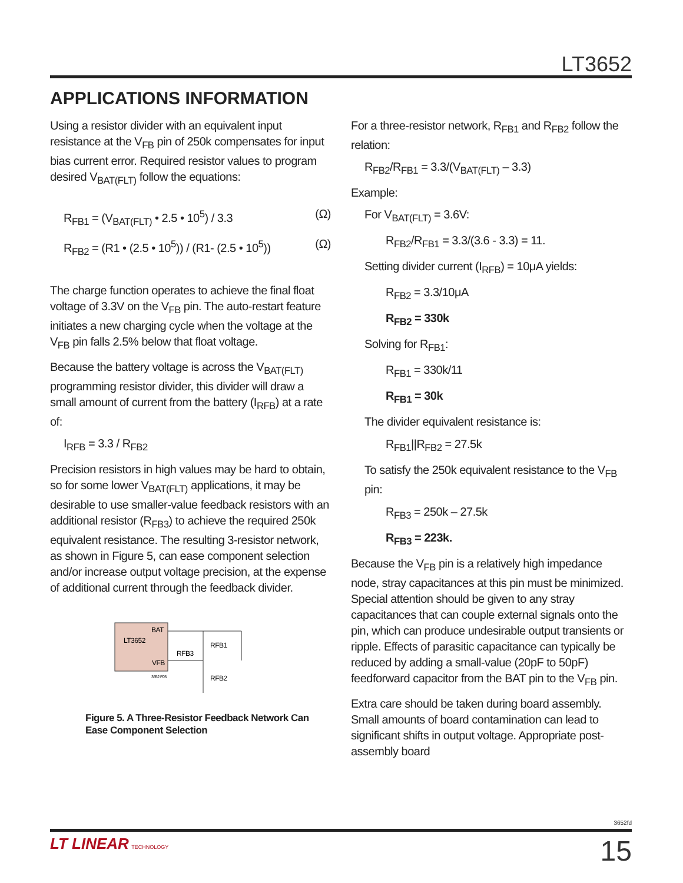LT3652
APPLICATIONS INFORMATION
Using a resistor divider with an equivalent input resistance at the V<sub>FB</sub> pin of 250k compensates for input bias current error. Required resistor values to program desired V<sub>BAT(FLT)</sub> follow the equations:
R<sub>FB1</sub> = (V<sub>BAT(FLT)</sub> • 2.5 • 10<sup>5</sup>) / 3.3 (Ω)
R<sub>FB2</sub> = (R1 • (2.5 • 10<sup>5</sup>)) / (R1- (2.5 • 10<sup>5</sup>)) (Ω)
The charge function operates to achieve the final float voltage of 3.3V on the V<sub>FB</sub> pin. The auto-restart feature initiates a new charging cycle when the voltage at the V<sub>FB</sub> pin falls 2.5% below that float voltage.
Because the battery voltage is across the V<sub>BAT(FLT)</sub> programming resistor divider, this divider will draw a small amount of current from the battery (I<sub>RFB</sub>) at a rate of:
I<sub>RFB</sub> = 3.3 / R<sub>FB2</sub>
Precision resistors in high values may be hard to obtain, so for some lower V<sub>BAT(FLT)</sub> applications, it may be desirable to use smaller-value feedback resistors with an additional resistor (R<sub>FB3</sub>) to achieve the required 250k equivalent resistance. The resulting 3-resistor network, as shown in Figure 5, can ease component selection and/or increase output voltage precision, at the expense of additional current through the feedback divider.
LT3652
BAT
VFB
3652 F05
RFB1
RFB3
RFB2
Figure 5. A Three-Resistor Feedback Network Can Ease Component Selection
For a three-resistor network, R<sub>FB1</sub> and R<sub>FB2</sub> follow the relation:
R<sub>FB2</sub>/R<sub>FB1</sub> = 3.3/(V<sub>BAT(FLT)</sub> – 3.3)
Example:
For V<sub>BAT(FLT)</sub> = 3.6V:
R<sub>FB2</sub>/R<sub>FB1</sub> = 3.3/(3.6 - 3.3) = 11.
Setting divider current (I<sub>RFB</sub>) = 10μA yields:
R<sub>FB2</sub> = 3.3/10μA
R<sub>FB2</sub> = 330k
Solving for R<sub>FB1</sub>:
R<sub>FB1</sub> = 330k/11
R<sub>FB1</sub> = 30k
The divider equivalent resistance is:
R<sub>FB1</sub>||R<sub>FB2</sub> = 27.5k
To satisfy the 250k equivalent resistance to the V<sub>FB</sub> pin:
R<sub>FB3</sub> = 250k – 27.5k
R<sub>FB3</sub> = 223k.
Because the V<sub>FB</sub> pin is a relatively high impedance node, stray capacitances at this pin must be minimized. Special attention should be given to any stray capacitances that can couple external signals onto the pin, which can produce undesirable output transients or ripple. Effects of parasitic capacitance can typically be reduced by adding a small-value (20pF to 50pF) feedforward capacitor from the BAT pin to the V<sub>FB</sub> pin.
Extra care should be taken during board assembly. Small amounts of board contamination can lead to significant shifts in output voltage. Appropriate post-assembly board
3652fd
LT LINEAR TECHNOLOGY 15